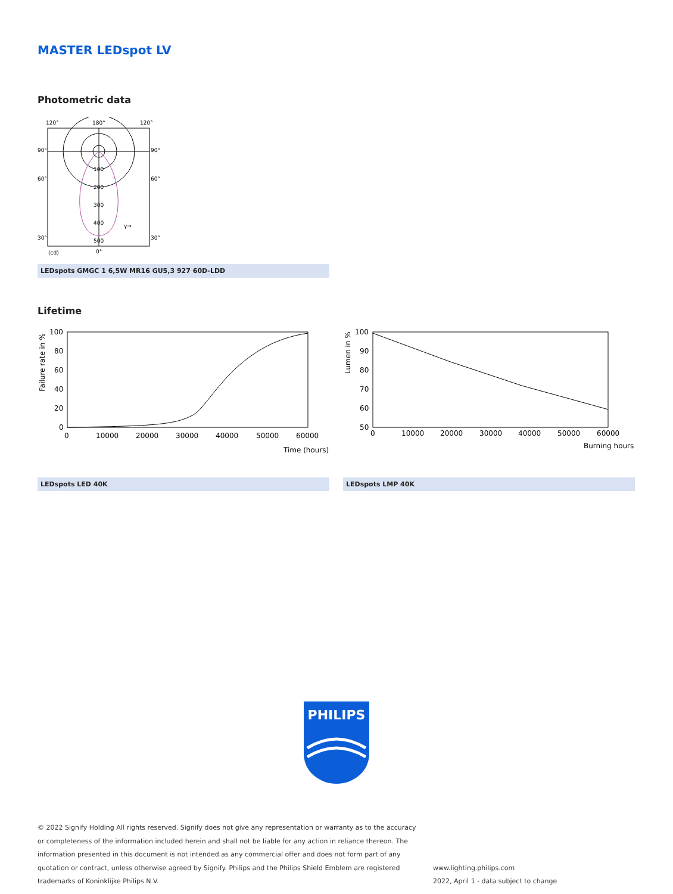MASTER LEDspot LV
Photometric data
120°
180°
120°
90°
90°
60°
60°
100
200
300
400
500
30°
30°
γ→
(cd)
0°
LEDspots GMGC 1 6,5W MR16 GU5,3 927 60D-LDD
Lifetime
Failure rate in %
100
80
60
40
20
0
0
10000
20000
30000
40000
50000
60000
Time (hours)
LEDspots LED 40K
Lumen in %
100
90
80
70
60
50
0
10000
20000
30000
40000
50000
60000
Burning hours
LEDspots LMP 40K
PHILIPS
© 2022 Signify Holding All rights reserved. Signify does not give any representation or warranty as to the accuracy or completeness of the information included herein and shall not be liable for any action in reliance thereon. The information presented in this document is not intended as any commercial offer and does not form part of any quotation or contract, unless otherwise agreed by Signify. Philips and the Philips Shield Emblem are registered trademarks of Koninklijke Philips N.V.
www.lighting.philips.com
2022, April 1 - data subject to change